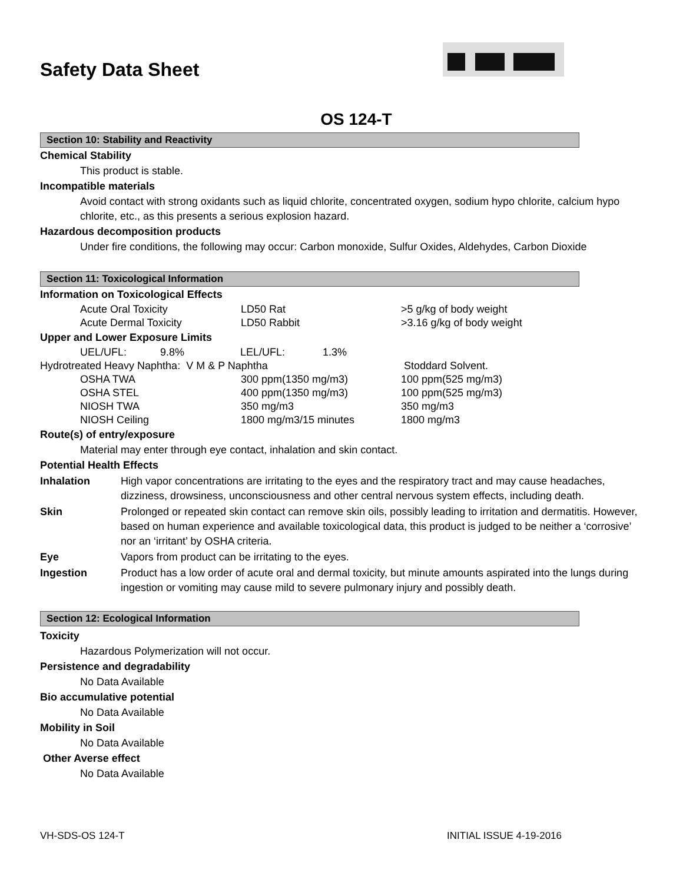Safety Data Sheet
OS 124-T
Section 10: Stability and Reactivity
Chemical Stability
This product is stable.
Incompatible materials
Avoid contact with strong oxidants such as liquid chlorite, concentrated oxygen, sodium hypo chlorite, calcium hypo chlorite, etc., as this presents a serious explosion hazard.
Hazardous decomposition products
Under fire conditions, the following may occur: Carbon monoxide, Sulfur Oxides, Aldehydes, Carbon Dioxide
Section 11: Toxicological Information
Information on Toxicological Effects
| Acute Oral Toxicity | LD50 Rat | >5 g/kg of body weight |
| Acute Dermal Toxicity | LD50 Rabbit | >3.16 g/kg of body weight |
Upper and Lower Exposure Limits
| UEL/UFL: | 9.8% | LEL/UFL: | 1.3% |
| Hydrotreated Heavy Naphtha: V M & P Naphtha | | Stoddard Solvent. |
| OSHA TWA | 300 ppm(1350 mg/m3) | 100 ppm(525 mg/m3) |
| OSHA STEL | 400 ppm(1350 mg/m3) | 100 ppm(525 mg/m3) |
| NIOSH TWA | 350 mg/m3 | 350 mg/m3 |
| NIOSH Ceiling | 1800 mg/m3/15 minutes | 1800 mg/m3 |
Route(s) of entry/exposure
Material may enter through eye contact, inhalation and skin contact.
Potential Health Effects
| Inhalation | High vapor concentrations are irritating to the eyes and the respiratory tract and may cause headaches, dizziness, drowsiness, unconsciousness and other central nervous system effects, including death. |
| Skin | Prolonged or repeated skin contact can remove skin oils, possibly leading to irritation and dermatitis. However, based on human experience and available toxicological data, this product is judged to be neither a ‘corrosive’ nor an ‘irritant’ by OSHA criteria. |
| Eye | Vapors from product can be irritating to the eyes. |
| Ingestion | Product has a low order of acute oral and dermal toxicity, but minute amounts aspirated into the lungs during ingestion or vomiting may cause mild to severe pulmonary injury and possibly death. |
Section 12: Ecological Information
Toxicity
Hazardous Polymerization will not occur.
Persistence and degradability
No Data Available
Bio accumulative potential
No Data Available
Mobility in Soil
No Data Available
Other Averse effect
No Data Available
VH-SDS-OS 124-T INITIAL ISSUE 4-19-2016